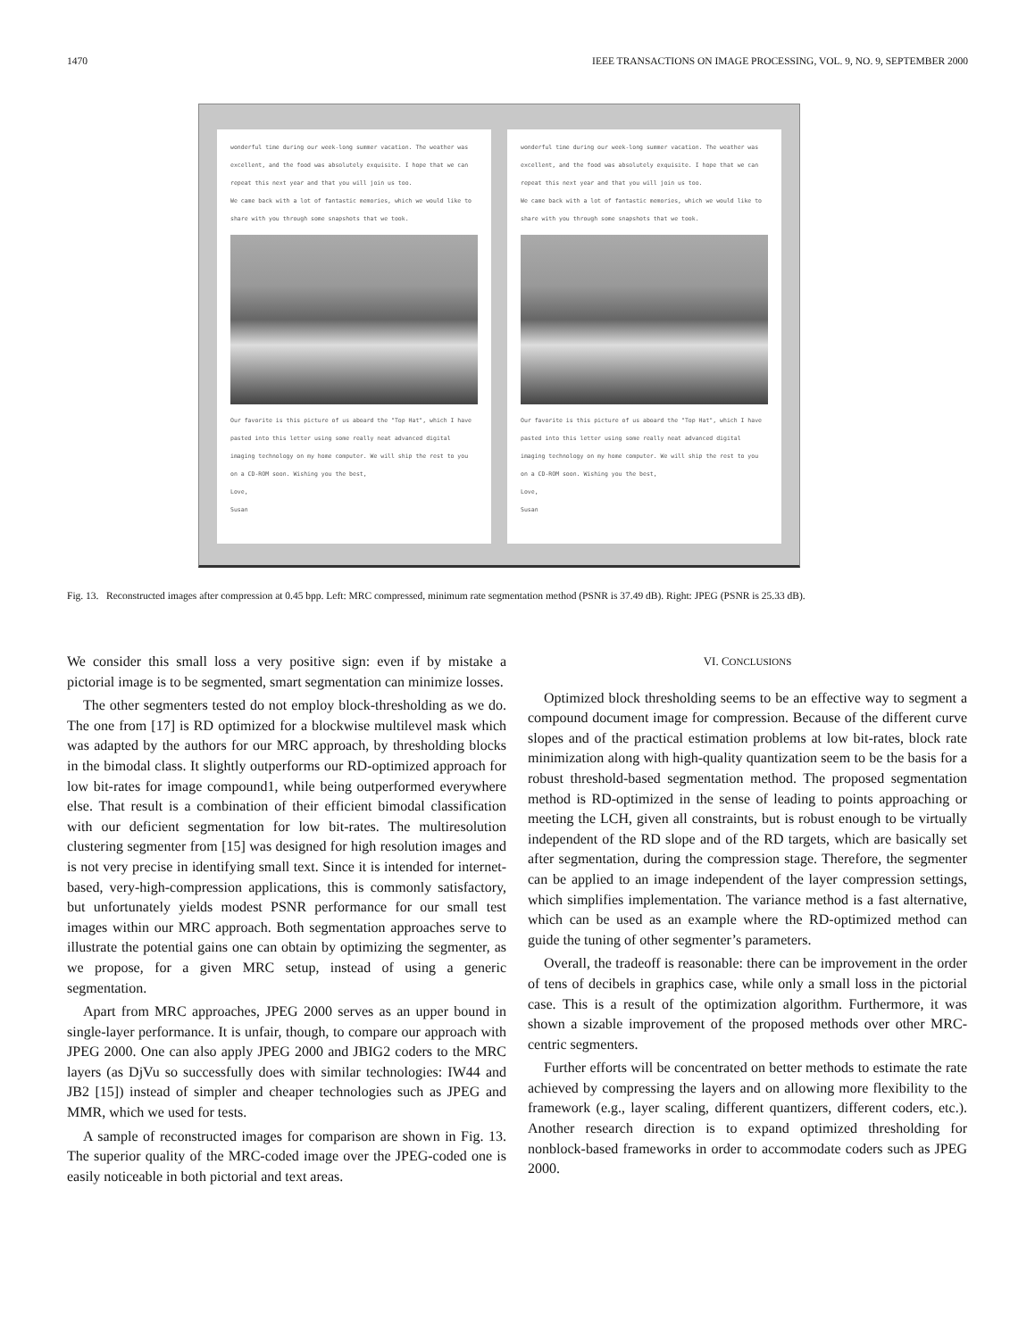1470 IEEE TRANSACTIONS ON IMAGE PROCESSING, VOL. 9, NO. 9, SEPTEMBER 2000
wonderful time during our week-long summer vacation. The weather was excellent, and the food was absolutely exquisite. I hope that we can repeat this next year and that you will join us too.
We came back with a lot of fantastic memories, which we would like to share with you through some snapshots that we took.
Our favorite is this picture of us aboard the "Top Hat", which I have pasted into this letter using some really neat advanced digital imaging technology on my home computer. We will ship the rest to you on a CD-ROM soon. Wishing you the best,
Love,
Susan
wonderful time during our week-long summer vacation. The weather was excellent, and the food was absolutely exquisite. I hope that we can repeat this next year and that you will join us too.
We came back with a lot of fantastic memories, which we would like to share with you through some snapshots that we took.
Our favorite is this picture of us aboard the "Top Hat", which I have pasted into this letter using some really neat advanced digital imaging technology on my home computer. We will ship the rest to you on a CD-ROM soon. Wishing you the best,
Love,
Susan
Fig. 13. Reconstructed images after compression at 0.45 bpp. Left: MRC compressed, minimum rate segmentation method (PSNR is 37.49 dB). Right: JPEG (PSNR is 25.33 dB).
We consider this small loss a very positive sign: even if by mistake a pictorial image is to be segmented, smart segmentation can minimize losses.
The other segmenters tested do not employ block-thresholding as we do. The one from [17] is RD optimized for a blockwise multilevel mask which was adapted by the authors for our MRC approach, by thresholding blocks in the bimodal class. It slightly outperforms our RD-optimized approach for low bit-rates for image compound1, while being outperformed everywhere else. That result is a combination of their efficient bimodal classification with our deficient segmentation for low bit-rates. The multiresolution clustering segmenter from [15] was designed for high resolution images and is not very precise in identifying small text. Since it is intended for internet-based, very-high-compression applications, this is commonly satisfactory, but unfortunately yields modest PSNR performance for our small test images within our MRC approach. Both segmentation approaches serve to illustrate the potential gains one can obtain by optimizing the segmenter, as we propose, for a given MRC setup, instead of using a generic segmentation.
Apart from MRC approaches, JPEG 2000 serves as an upper bound in single-layer performance. It is unfair, though, to compare our approach with JPEG 2000. One can also apply JPEG 2000 and JBIG2 coders to the MRC layers (as DjVu so successfully does with similar technologies: IW44 and JB2 [15]) instead of simpler and cheaper technologies such as JPEG and MMR, which we used for tests.
A sample of reconstructed images for comparison are shown in Fig. 13. The superior quality of the MRC-coded image over the JPEG-coded one is easily noticeable in both pictorial and text areas.
VI. CONCLUSIONS
Optimized block thresholding seems to be an effective way to segment a compound document image for compression. Because of the different curve slopes and of the practical estimation problems at low bit-rates, block rate minimization along with high-quality quantization seem to be the basis for a robust threshold-based segmentation method. The proposed segmentation method is RD-optimized in the sense of leading to points approaching or meeting the LCH, given all constraints, but is robust enough to be virtually independent of the RD slope and of the RD targets, which are basically set after segmentation, during the compression stage. Therefore, the segmenter can be applied to an image independent of the layer compression settings, which simplifies implementation. The variance method is a fast alternative, which can be used as an example where the RD-optimized method can guide the tuning of other segmenter’s parameters.
Overall, the tradeoff is reasonable: there can be improvement in the order of tens of decibels in graphics case, while only a small loss in the pictorial case. This is a result of the optimization algorithm. Furthermore, it was shown a sizable improvement of the proposed methods over other MRC-centric segmenters.
Further efforts will be concentrated on better methods to estimate the rate achieved by compressing the layers and on allowing more flexibility to the framework (e.g., layer scaling, different quantizers, different coders, etc.). Another research direction is to expand optimized thresholding for nonblock-based frameworks in order to accommodate coders such as JPEG 2000.